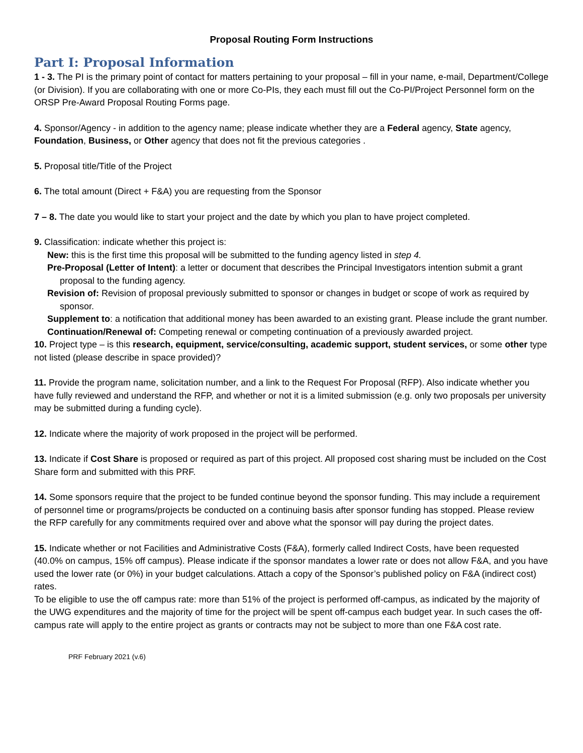Proposal Routing Form Instructions
Part I: Proposal Information
1 - 3. The PI is the primary point of contact for matters pertaining to your proposal – fill in your name, e-mail, Department/College (or Division). If you are collaborating with one or more Co-PIs, they each must fill out the Co-PI/Project Personnel form on the ORSP Pre-Award Proposal Routing Forms page.
4. Sponsor/Agency - in addition to the agency name; please indicate whether they are a Federal agency, State agency, Foundation, Business, or Other agency that does not fit the previous categories .
5. Proposal title/Title of the Project
6. The total amount (Direct + F&A) you are requesting from the Sponsor
7 – 8. The date you would like to start your project and the date by which you plan to have project completed.
9. Classification: indicate whether this project is:
New: this is the first time this proposal will be submitted to the funding agency listed in step 4.
Pre-Proposal (Letter of Intent): a letter or document that describes the Principal Investigators intention submit a grant proposal to the funding agency.
Revision of: Revision of proposal previously submitted to sponsor or changes in budget or scope of work as required by sponsor.
Supplement to: a notification that additional money has been awarded to an existing grant. Please include the grant number.
Continuation/Renewal of: Competing renewal or competing continuation of a previously awarded project.
10. Project type – is this research, equipment, service/consulting, academic support, student services, or some other type not listed (please describe in space provided)?
11. Provide the program name, solicitation number, and a link to the Request For Proposal (RFP). Also indicate whether you have fully reviewed and understand the RFP, and whether or not it is a limited submission (e.g. only two proposals per university may be submitted during a funding cycle).
12. Indicate where the majority of work proposed in the project will be performed.
13. Indicate if Cost Share is proposed or required as part of this project. All proposed cost sharing must be included on the Cost Share form and submitted with this PRF.
14. Some sponsors require that the project to be funded continue beyond the sponsor funding. This may include a requirement of personnel time or programs/projects be conducted on a continuing basis after sponsor funding has stopped. Please review the RFP carefully for any commitments required over and above what the sponsor will pay during the project dates.
15. Indicate whether or not Facilities and Administrative Costs (F&A), formerly called Indirect Costs, have been requested (40.0% on campus, 15% off campus). Please indicate if the sponsor mandates a lower rate or does not allow F&A, and you have used the lower rate (or 0%) in your budget calculations. Attach a copy of the Sponsor’s published policy on F&A (indirect cost) rates.
To be eligible to use the off campus rate: more than 51% of the project is performed off-campus, as indicated by the majority of the UWG expenditures and the majority of time for the project will be spent off-campus each budget year. In such cases the off-campus rate will apply to the entire project as grants or contracts may not be subject to more than one F&A cost rate.
PRF February 2021 (v.6)